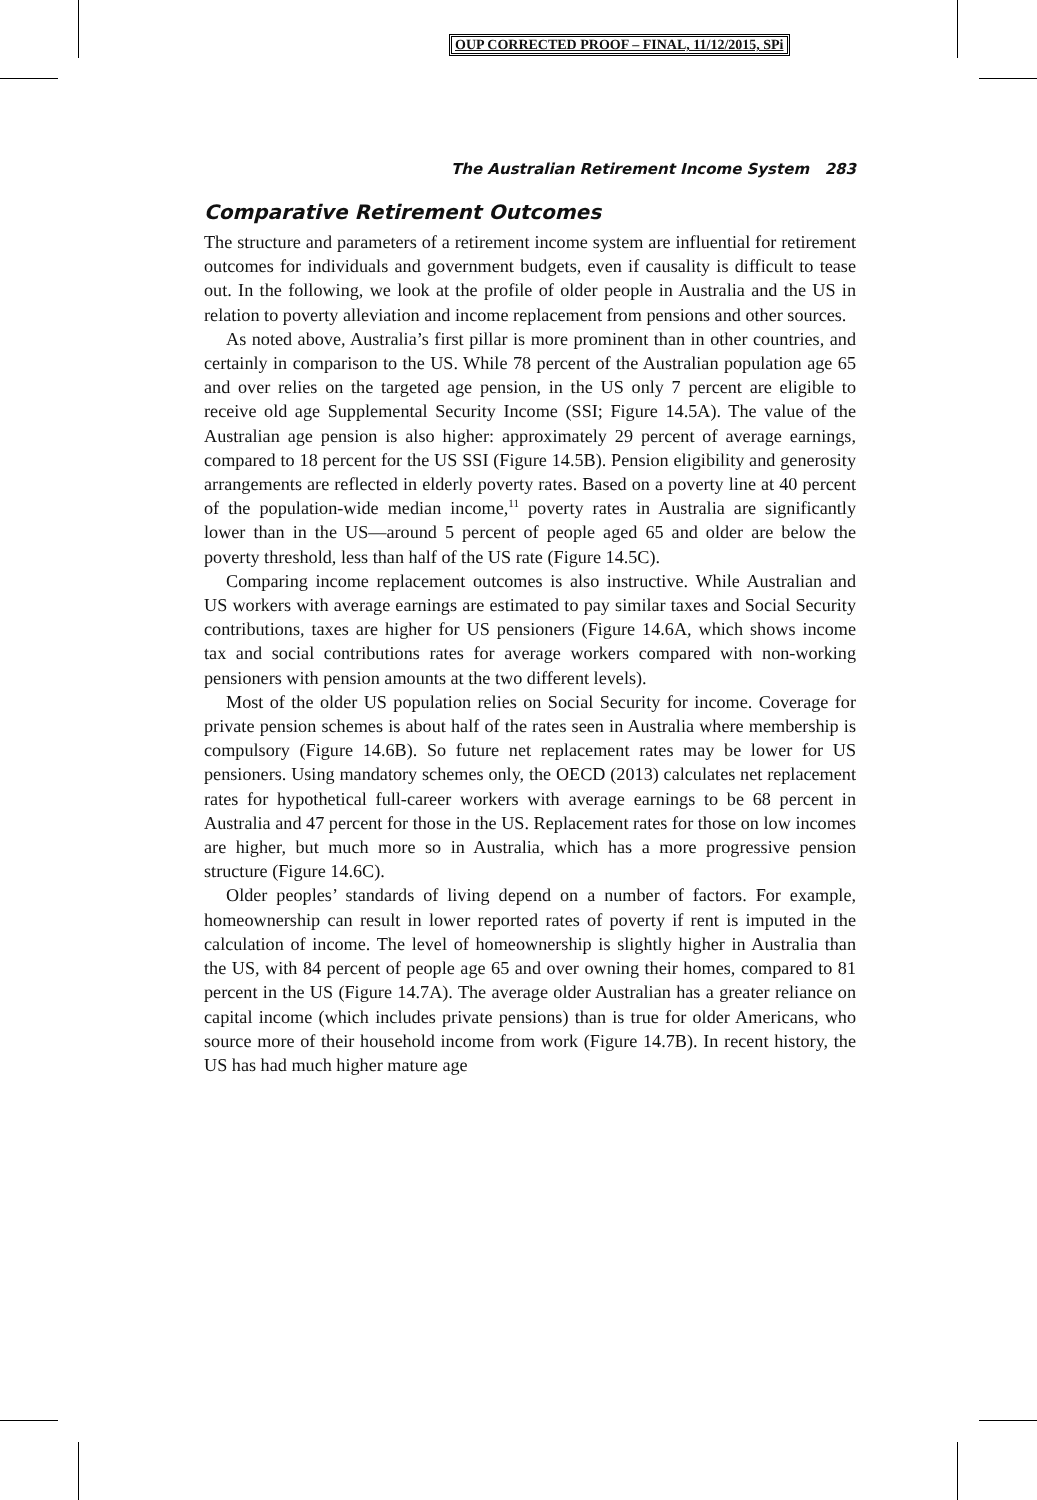OUP CORRECTED PROOF – FINAL, 11/12/2015, SPi
The Australian Retirement Income System 283
Comparative Retirement Outcomes
The structure and parameters of a retirement income system are influential for retirement outcomes for individuals and government budgets, even if causality is difficult to tease out. In the following, we look at the profile of older people in Australia and the US in relation to poverty alleviation and income replacement from pensions and other sources.
As noted above, Australia’s first pillar is more prominent than in other countries, and certainly in comparison to the US. While 78 percent of the Australian population age 65 and over relies on the targeted age pension, in the US only 7 percent are eligible to receive old age Supplemental Security Income (SSI; Figure 14.5A). The value of the Australian age pension is also higher: approximately 29 percent of average earnings, compared to 18 percent for the US SSI (Figure 14.5B). Pension eligibility and generosity arrangements are reflected in elderly poverty rates. Based on a poverty line at 40 percent of the population-wide median income,<sup>11</sup> poverty rates in Australia are significantly lower than in the US—around 5 percent of people aged 65 and older are below the poverty threshold, less than half of the US rate (Figure 14.5C).
Comparing income replacement outcomes is also instructive. While Australian and US workers with average earnings are estimated to pay similar taxes and Social Security contributions, taxes are higher for US pensioners (Figure 14.6A, which shows income tax and social contributions rates for average workers compared with non-working pensioners with pension amounts at the two different levels).
Most of the older US population relies on Social Security for income. Coverage for private pension schemes is about half of the rates seen in Australia where membership is compulsory (Figure 14.6B). So future net replacement rates may be lower for US pensioners. Using mandatory schemes only, the OECD (2013) calculates net replacement rates for hypothetical full-career workers with average earnings to be 68 percent in Australia and 47 percent for those in the US. Replacement rates for those on low incomes are higher, but much more so in Australia, which has a more progressive pension structure (Figure 14.6C).
Older peoples’ standards of living depend on a number of factors. For example, homeownership can result in lower reported rates of poverty if rent is imputed in the calculation of income. The level of homeownership is slightly higher in Australia than the US, with 84 percent of people age 65 and over owning their homes, compared to 81 percent in the US (Figure 14.7A). The average older Australian has a greater reliance on capital income (which includes private pensions) than is true for older Americans, who source more of their household income from work (Figure 14.7B). In recent history, the US has had much higher mature age